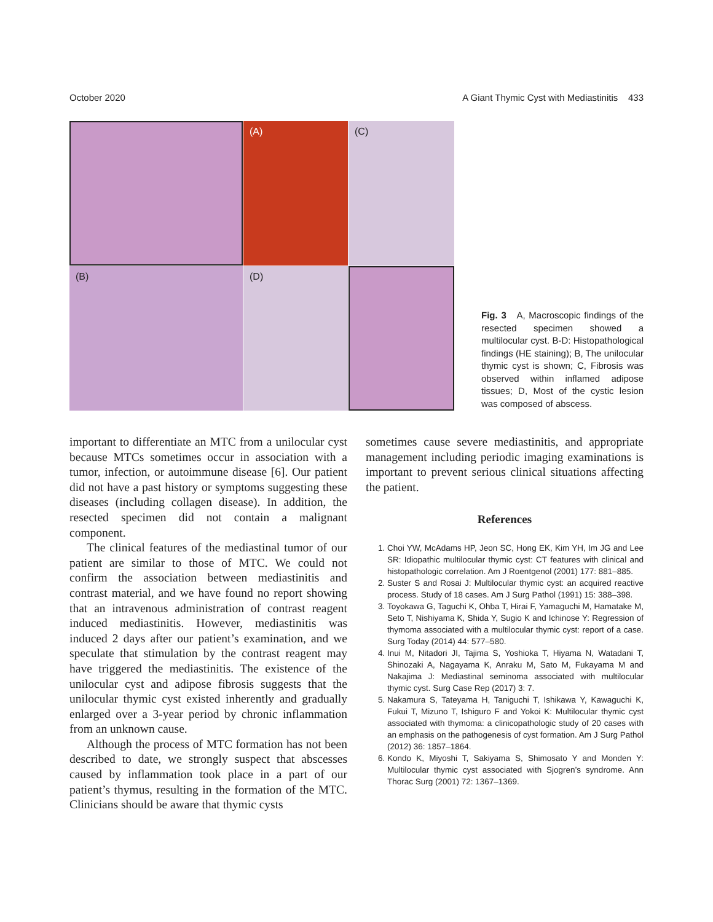October 2020 A Giant Thymic Cyst with Mediastinitis 433
(A)
(C)
(B)
(D)
Fig. 3 A, Macroscopic findings of the resected specimen showed a multilocular cyst. B-D: Histopathological findings (HE staining); B, The unilocular thymic cyst is shown; C, Fibrosis was observed within inflamed adipose tissues; D, Most of the cystic lesion was composed of abscess.
important to differentiate an MTC from a unilocular cyst because MTCs sometimes occur in association with a tumor, infection, or autoimmune disease [6]. Our patient did not have a past history or symptoms suggesting these diseases (including collagen disease). In addition, the resected specimen did not contain a malignant component.
The clinical features of the mediastinal tumor of our patient are similar to those of MTC. We could not confirm the association between mediastinitis and contrast material, and we have found no report showing that an intravenous administration of contrast reagent induced mediastinitis. However, mediastinitis was induced 2 days after our patient’s examination, and we speculate that stimulation by the contrast reagent may have triggered the mediastinitis. The existence of the unilocular cyst and adipose fibrosis suggests that the unilocular thymic cyst existed inherently and gradually enlarged over a 3-year period by chronic inflammation from an unknown cause.
Although the process of MTC formation has not been described to date, we strongly suspect that abscesses caused by inflammation took place in a part of our patient’s thymus, resulting in the formation of the MTC. Clinicians should be aware that thymic cysts
sometimes cause severe mediastinitis, and appropriate management including periodic imaging examinations is important to prevent serious clinical situations affecting the patient.
References
1. Choi YW, McAdams HP, Jeon SC, Hong EK, Kim YH, Im JG and Lee SR: Idiopathic multilocular thymic cyst: CT features with clinical and histopathologic correlation. Am J Roentgenol (2001) 177: 881–885.
2. Suster S and Rosai J: Multilocular thymic cyst: an acquired reactive process. Study of 18 cases. Am J Surg Pathol (1991) 15: 388–398.
3. Toyokawa G, Taguchi K, Ohba T, Hirai F, Yamaguchi M, Hamatake M, Seto T, Nishiyama K, Shida Y, Sugio K and Ichinose Y: Regression of thymoma associated with a multilocular thymic cyst: report of a case. Surg Today (2014) 44: 577–580.
4. Inui M, Nitadori JI, Tajima S, Yoshioka T, Hiyama N, Watadani T, Shinozaki A, Nagayama K, Anraku M, Sato M, Fukayama M and Nakajima J: Mediastinal seminoma associated with multilocular thymic cyst. Surg Case Rep (2017) 3: 7.
5. Nakamura S, Tateyama H, Taniguchi T, Ishikawa Y, Kawaguchi K, Fukui T, Mizuno T, Ishiguro F and Yokoi K: Multilocular thymic cyst associated with thymoma: a clinicopathologic study of 20 cases with an emphasis on the pathogenesis of cyst formation. Am J Surg Pathol (2012) 36: 1857–1864.
6. Kondo K, Miyoshi T, Sakiyama S, Shimosato Y and Monden Y: Multilocular thymic cyst associated with Sjogren’s syndrome. Ann Thorac Surg (2001) 72: 1367–1369.